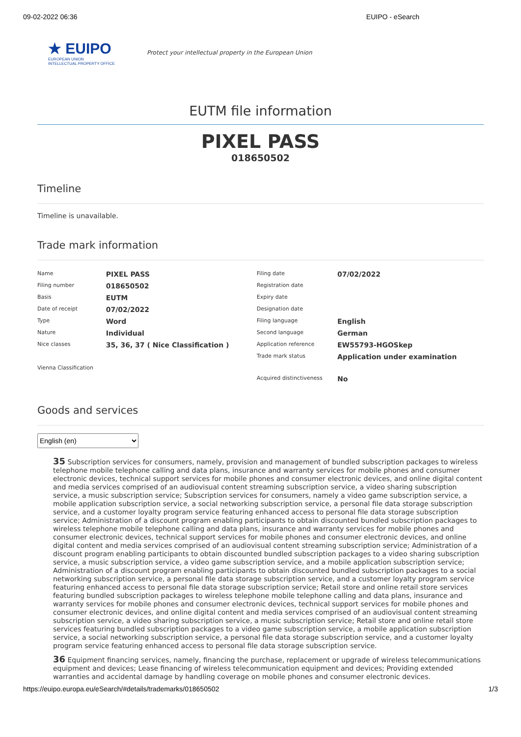09-02-2022 06:36 EUIPO - eSearch
★ EUIPO
EUROPEAN UNION
INTELLECTUAL PROPERTY OFFICE
Protect your intellectual property in the European Union
EUTM file information
PIXEL PASS
018650502
Timeline
Timeline is unavailable.
Trade mark information
| Name | PIXEL PASS | Filing date | 07/02/2022 |
| Filing number | 018650502 | Registration date | |
| Basis | EUTM | Expiry date | |
| Date of receipt | 07/02/2022 | Designation date | |
| Type | Word | Filing language | English |
| Nature | Individual | Second language | German |
| Nice classes | 35, 36, 37 ( Nice Classification ) | Application reference | EW55793-HGOSkep |
| | | Trade mark status | Application under examination |
| Vienna Classification | | | |
| | | Acquired distinctiveness | No |
Goods and services
English (en)
35 Subscription services for consumers, namely, provision and management of bundled subscription packages to wireless telephone mobile telephone calling and data plans, insurance and warranty services for mobile phones and consumer electronic devices, technical support services for mobile phones and consumer electronic devices, and online digital content and media services comprised of an audiovisual content streaming subscription service, a video sharing subscription service, a music subscription service; Subscription services for consumers, namely a video game subscription service, a mobile application subscription service, a social networking subscription service, a personal file data storage subscription service, and a customer loyalty program service featuring enhanced access to personal file data storage subscription service; Administration of a discount program enabling participants to obtain discounted bundled subscription packages to wireless telephone mobile telephone calling and data plans, insurance and warranty services for mobile phones and consumer electronic devices, technical support services for mobile phones and consumer electronic devices, and online digital content and media services comprised of an audiovisual content streaming subscription service; Administration of a discount program enabling participants to obtain discounted bundled subscription packages to a video sharing subscription service, a music subscription service, a video game subscription service, and a mobile application subscription service; Administration of a discount program enabling participants to obtain discounted bundled subscription packages to a social networking subscription service, a personal file data storage subscription service, and a customer loyalty program service featuring enhanced access to personal file data storage subscription service; Retail store and online retail store services featuring bundled subscription packages to wireless telephone mobile telephone calling and data plans, insurance and warranty services for mobile phones and consumer electronic devices, technical support services for mobile phones and consumer electronic devices, and online digital content and media services comprised of an audiovisual content streaming subscription service, a video sharing subscription service, a music subscription service; Retail store and online retail store services featuring bundled subscription packages to a video game subscription service, a mobile application subscription service, a social networking subscription service, a personal file data storage subscription service, and a customer loyalty program service featuring enhanced access to personal file data storage subscription service.
36 Equipment financing services, namely, financing the purchase, replacement or upgrade of wireless telecommunications equipment and devices; Lease financing of wireless telecommunication equipment and devices; Providing extended warranties and accidental damage by handling coverage on mobile phones and consumer electronic devices.
https://euipo.europa.eu/eSearch/#details/trademarks/018650502 1/3